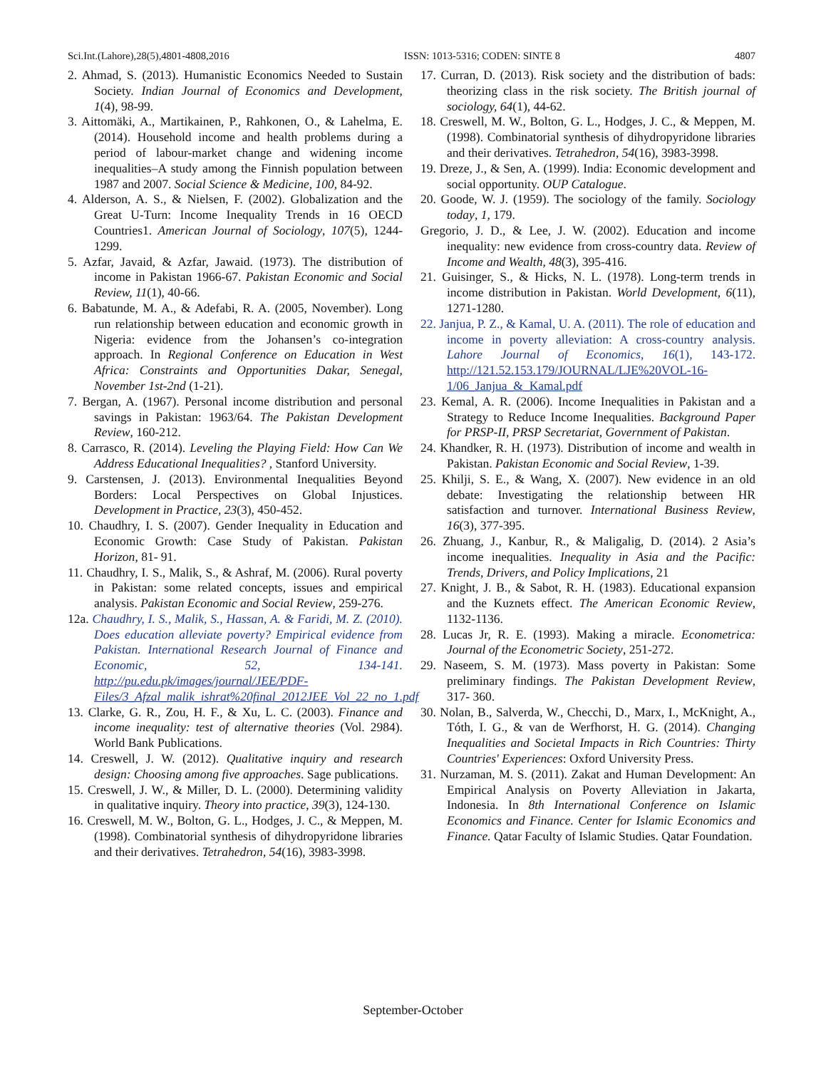Sci.Int.(Lahore),28(5),4801-4808,2016 ISSN: 1013-5316; CODEN: SINTE 8 4807
2. Ahmad, S. (2013). Humanistic Economics Needed to Sustain Society. Indian Journal of Economics and Development, 1(4), 98-99.
3. Aittomäki, A., Martikainen, P., Rahkonen, O., & Lahelma, E. (2014). Household income and health problems during a period of labour-market change and widening income inequalities–A study among the Finnish population between 1987 and 2007. Social Science & Medicine, 100, 84-92.
4. Alderson, A. S., & Nielsen, F. (2002). Globalization and the Great U-Turn: Income Inequality Trends in 16 OECD Countries1. American Journal of Sociology, 107(5), 1244-1299.
5. Azfar, Javaid, & Azfar, Jawaid. (1973). The distribution of income in Pakistan 1966-67. Pakistan Economic and Social Review, 11(1), 40-66.
6. Babatunde, M. A., & Adefabi, R. A. (2005, November). Long run relationship between education and economic growth in Nigeria: evidence from the Johansen’s co-integration approach. In Regional Conference on Education in West Africa: Constraints and Opportunities Dakar, Senegal, November 1st-2nd (1-21).
7. Bergan, A. (1967). Personal income distribution and personal savings in Pakistan: 1963/64. The Pakistan Development Review, 160-212.
8. Carrasco, R. (2014). Leveling the Playing Field: How Can We Address Educational Inequalities? , Stanford University.
9. Carstensen, J. (2013). Environmental Inequalities Beyond Borders: Local Perspectives on Global Injustices. Development in Practice, 23(3), 450-452.
10. Chaudhry, I. S. (2007). Gender Inequality in Education and Economic Growth: Case Study of Pakistan. Pakistan Horizon, 81- 91.
11. Chaudhry, I. S., Malik, S., & Ashraf, M. (2006). Rural poverty in Pakistan: some related concepts, issues and empirical analysis. Pakistan Economic and Social Review, 259-276.
12a. Chaudhry, I. S., Malik, S., Hassan, A. & Faridi, M. Z. (2010). Does education alleviate poverty? Empirical evidence from Pakistan. International Research Journal of Finance and Economic, 52, 134-141. http://pu.edu.pk/images/journal/JEE/PDF-Files/3_Afzal_malik_ishrat%20final_2012JEE_Vol_22_no_1.pdf
13. Clarke, G. R., Zou, H. F., & Xu, L. C. (2003). Finance and income inequality: test of alternative theories (Vol. 2984). World Bank Publications.
14. Creswell, J. W. (2012). Qualitative inquiry and research design: Choosing among five approaches. Sage publications.
15. Creswell, J. W., & Miller, D. L. (2000). Determining validity in qualitative inquiry. Theory into practice, 39(3), 124-130.
16. Creswell, M. W., Bolton, G. L., Hodges, J. C., & Meppen, M. (1998). Combinatorial synthesis of dihydropyridone libraries and their derivatives. Tetrahedron, 54(16), 3983-3998.
17. Curran, D. (2013). Risk society and the distribution of bads: theorizing class in the risk society. The British journal of sociology, 64(1), 44-62.
18. Creswell, M. W., Bolton, G. L., Hodges, J. C., & Meppen, M. (1998). Combinatorial synthesis of dihydropyridone libraries and their derivatives. Tetrahedron, 54(16), 3983-3998.
19. Dreze, J., & Sen, A. (1999). India: Economic development and social opportunity. OUP Catalogue.
20. Goode, W. J. (1959). The sociology of the family. Sociology today, 1, 179.
Gregorio, J. D., & Lee, J. W. (2002). Education and income inequality: new evidence from cross-country data. Review of Income and Wealth, 48(3), 395-416.
21. Guisinger, S., & Hicks, N. L. (1978). Long-term trends in income distribution in Pakistan. World Development, 6(11), 1271-1280.
22. Janjua, P. Z., & Kamal, U. A. (2011). The role of education and income in poverty alleviation: A cross-country analysis. Lahore Journal of Economics, 16(1), 143-172. http://121.52.153.179/JOURNAL/LJE%20VOL-16-1/06_Janjua_&_Kamal.pdf
23. Kemal, A. R. (2006). Income Inequalities in Pakistan and a Strategy to Reduce Income Inequalities. Background Paper for PRSP-II, PRSP Secretariat, Government of Pakistan.
24. Khandker, R. H. (1973). Distribution of income and wealth in Pakistan. Pakistan Economic and Social Review, 1-39.
25. Khilji, S. E., & Wang, X. (2007). New evidence in an old debate: Investigating the relationship between HR satisfaction and turnover. International Business Review, 16(3), 377-395.
26. Zhuang, J., Kanbur, R., & Maligalig, D. (2014). 2 Asia’s income inequalities. Inequality in Asia and the Pacific: Trends, Drivers, and Policy Implications, 21
27. Knight, J. B., & Sabot, R. H. (1983). Educational expansion and the Kuznets effect. The American Economic Review, 1132-1136.
28. Lucas Jr, R. E. (1993). Making a miracle. Econometrica: Journal of the Econometric Society, 251-272.
29. Naseem, S. M. (1973). Mass poverty in Pakistan: Some preliminary findings. The Pakistan Development Review, 317- 360.
30. Nolan, B., Salverda, W., Checchi, D., Marx, I., McKnight, A., Tóth, I. G., & van de Werfhorst, H. G. (2014). Changing Inequalities and Societal Impacts in Rich Countries: Thirty Countries' Experiences: Oxford University Press.
31. Nurzaman, M. S. (2011). Zakat and Human Development: An Empirical Analysis on Poverty Alleviation in Jakarta, Indonesia. In 8th International Conference on Islamic Economics and Finance. Center for Islamic Economics and Finance. Qatar Faculty of Islamic Studies. Qatar Foundation.
September-October